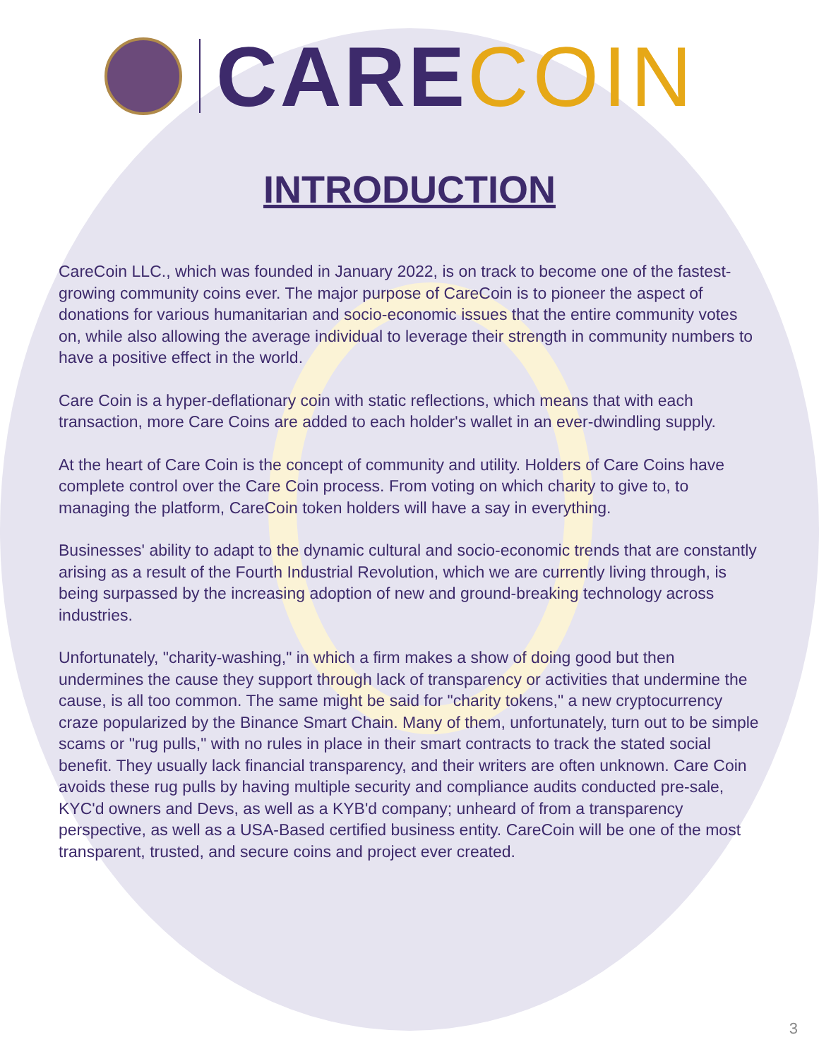CARE COIN
INTRODUCTION
CareCoin LLC., which was founded in January 2022, is on track to become one of the fastest-growing community coins ever. The major purpose of CareCoin is to pioneer the aspect of donations for various humanitarian and socio-economic issues that the entire community votes on, while also allowing the average individual to leverage their strength in community numbers to have a positive effect in the world.
Care Coin is a hyper-deflationary coin with static reflections, which means that with each transaction, more Care Coins are added to each holder's wallet in an ever-dwindling supply.
At the heart of Care Coin is the concept of community and utility. Holders of Care Coins have complete control over the Care Coin process. From voting on which charity to give to, to managing the platform, CareCoin token holders will have a say in everything.
Businesses' ability to adapt to the dynamic cultural and socio-economic trends that are constantly arising as a result of the Fourth Industrial Revolution, which we are currently living through, is being surpassed by the increasing adoption of new and ground-breaking technology across industries.
Unfortunately, "charity-washing," in which a firm makes a show of doing good but then undermines the cause they support through lack of transparency or activities that undermine the cause, is all too common. The same might be said for "charity tokens," a new cryptocurrency craze popularized by the Binance Smart Chain. Many of them, unfortunately, turn out to be simple scams or "rug pulls," with no rules in place in their smart contracts to track the stated social benefit. They usually lack financial transparency, and their writers are often unknown. Care Coin avoids these rug pulls by having multiple security and compliance audits conducted pre-sale, KYC'd owners and Devs, as well as a KYB'd company; unheard of from a transparency perspective, as well as a USA-Based certified business entity. CareCoin will be one of the most transparent, trusted, and secure coins and project ever created.
3